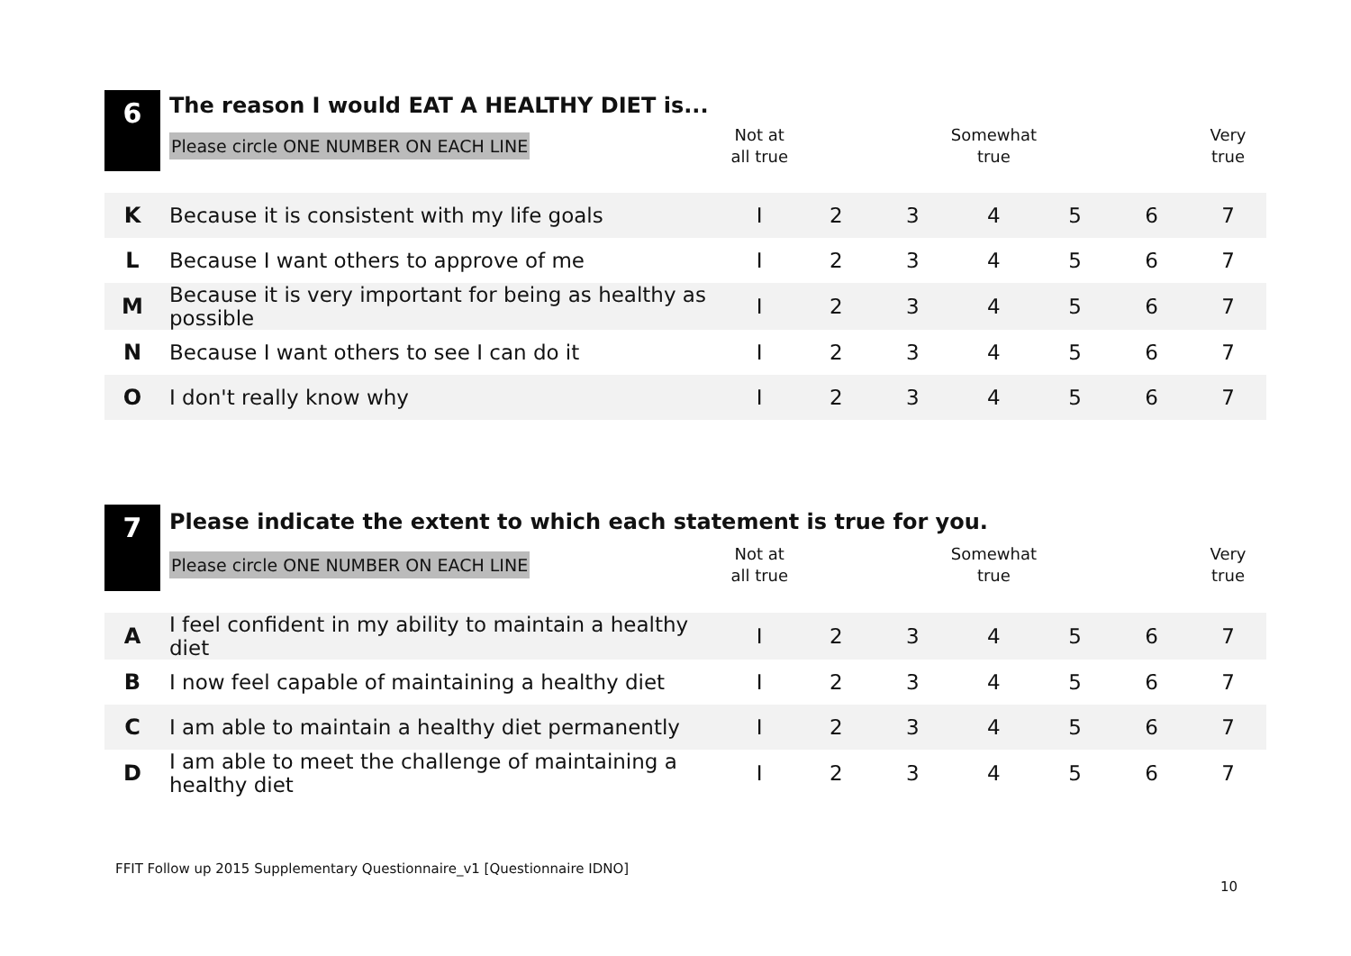| 6 | The reason I would EAT A HEALTHY DIET is... | | | | | | | |
| | Please circle ONE NUMBER ON EACH LINE | Not at all true | | | Somewhat true | | | Very true |
| K | Because it is consistent with my life goals | I | 2 | 3 | 4 | 5 | 6 | 7 |
| L | Because I want others to approve of me | I | 2 | 3 | 4 | 5 | 6 | 7 |
| M | Because it is very important for being as healthy as possible | I | 2 | 3 | 4 | 5 | 6 | 7 |
| N | Because I want others to see I can do it | I | 2 | 3 | 4 | 5 | 6 | 7 |
| O | I don't really know why | I | 2 | 3 | 4 | 5 | 6 | 7 |
| 7 | Please indicate the extent to which each statement is true for you. | | | | | | | |
| | Please circle ONE NUMBER ON EACH LINE | Not at all true | | | Somewhat true | | | Very true |
| A | I feel confident in my ability to maintain a healthy diet | I | 2 | 3 | 4 | 5 | 6 | 7 |
| B | I now feel capable of maintaining a healthy diet | I | 2 | 3 | 4 | 5 | 6 | 7 |
| C | I am able to maintain a healthy diet permanently | I | 2 | 3 | 4 | 5 | 6 | 7 |
| D | I am able to meet the challenge of maintaining a healthy diet | I | 2 | 3 | 4 | 5 | 6 | 7 |
FFIT Follow up 2015 Supplementary Questionnaire_v1 [Questionnaire IDNO]
10